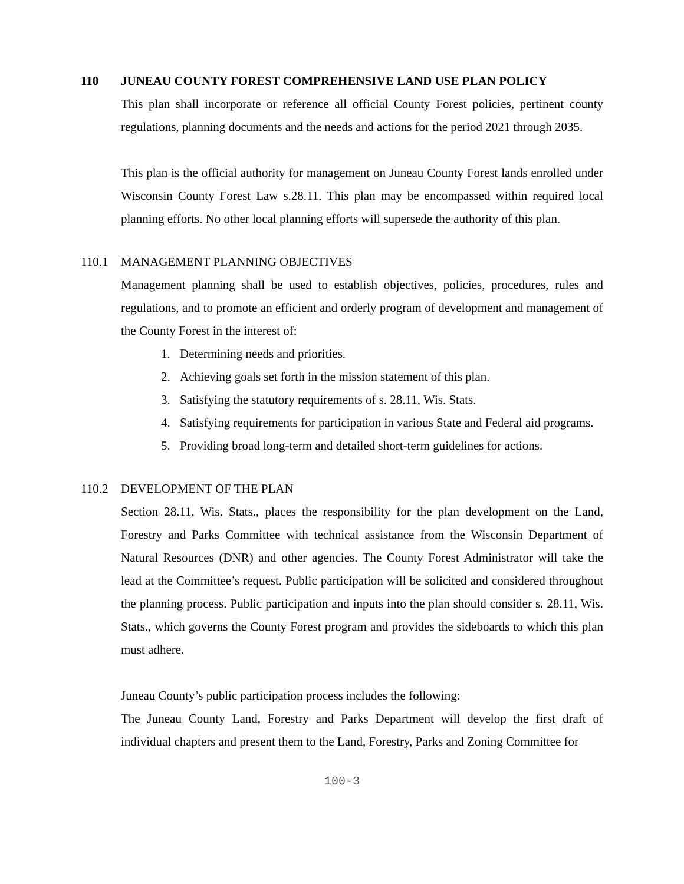110 JUNEAU COUNTY FOREST COMPREHENSIVE LAND USE PLAN POLICY
This plan shall incorporate or reference all official County Forest policies, pertinent county regulations, planning documents and the needs and actions for the period 2021 through 2035.
This plan is the official authority for management on Juneau County Forest lands enrolled under Wisconsin County Forest Law s.28.11. This plan may be encompassed within required local planning efforts. No other local planning efforts will supersede the authority of this plan.
110.1 MANAGEMENT PLANNING OBJECTIVES
Management planning shall be used to establish objectives, policies, procedures, rules and regulations, and to promote an efficient and orderly program of development and management of the County Forest in the interest of:
1. Determining needs and priorities.
2. Achieving goals set forth in the mission statement of this plan.
3. Satisfying the statutory requirements of s. 28.11, Wis. Stats.
4. Satisfying requirements for participation in various State and Federal aid programs.
5. Providing broad long-term and detailed short-term guidelines for actions.
110.2 DEVELOPMENT OF THE PLAN
Section 28.11, Wis. Stats., places the responsibility for the plan development on the Land, Forestry and Parks Committee with technical assistance from the Wisconsin Department of Natural Resources (DNR) and other agencies. The County Forest Administrator will take the lead at the Committee’s request. Public participation will be solicited and considered throughout the planning process. Public participation and inputs into the plan should consider s. 28.11, Wis. Stats., which governs the County Forest program and provides the sideboards to which this plan must adhere.
Juneau County’s public participation process includes the following:
The Juneau County Land, Forestry and Parks Department will develop the first draft of individual chapters and present them to the Land, Forestry, Parks and Zoning Committee for
100-3